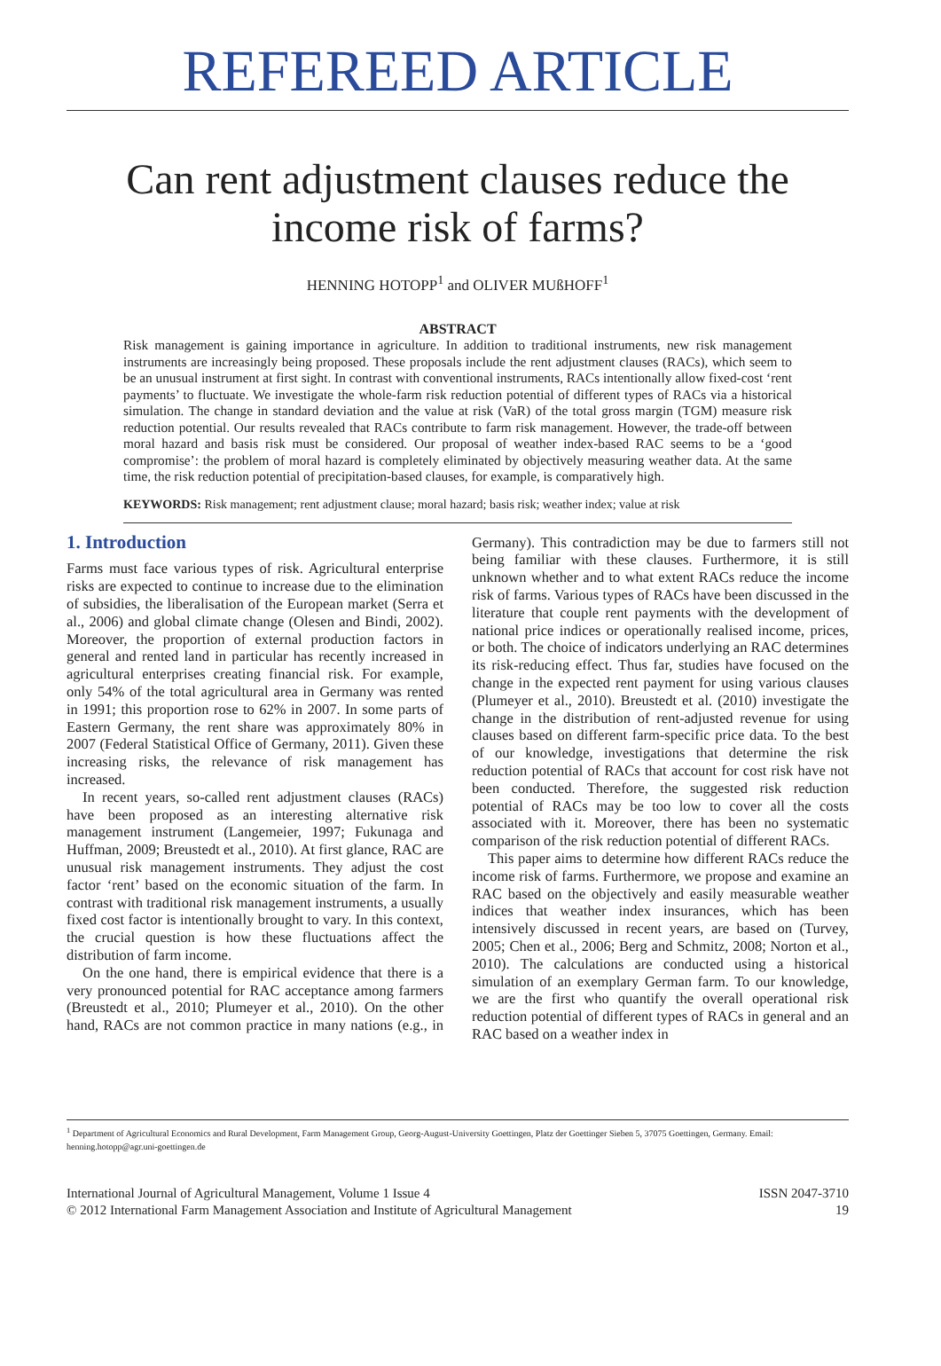REFEREED ARTICLE
Can rent adjustment clauses reduce the income risk of farms?
HENNING HOTOPP<sup>1</sup> and OLIVER MUßHOFF<sup>1</sup>
ABSTRACT
Risk management is gaining importance in agriculture. In addition to traditional instruments, new risk management instruments are increasingly being proposed. These proposals include the rent adjustment clauses (RACs), which seem to be an unusual instrument at first sight. In contrast with conventional instruments, RACs intentionally allow fixed-cost ‘rent payments’ to fluctuate. We investigate the whole-farm risk reduction potential of different types of RACs via a historical simulation. The change in standard deviation and the value at risk (VaR) of the total gross margin (TGM) measure risk reduction potential. Our results revealed that RACs contribute to farm risk management. However, the trade-off between moral hazard and basis risk must be considered. Our proposal of weather index-based RAC seems to be a ‘good compromise’: the problem of moral hazard is completely eliminated by objectively measuring weather data. At the same time, the risk reduction potential of precipitation-based clauses, for example, is comparatively high.
KEYWORDS: Risk management; rent adjustment clause; moral hazard; basis risk; weather index; value at risk
1. Introduction
Farms must face various types of risk. Agricultural enterprise risks are expected to continue to increase due to the elimination of subsidies, the liberalisation of the European market (Serra et al., 2006) and global climate change (Olesen and Bindi, 2002). Moreover, the proportion of external production factors in general and rented land in particular has recently increased in agricultural enterprises creating financial risk. For example, only 54% of the total agricultural area in Germany was rented in 1991; this proportion rose to 62% in 2007. In some parts of Eastern Germany, the rent share was approximately 80% in 2007 (Federal Statistical Office of Germany, 2011). Given these increasing risks, the relevance of risk management has increased.
In recent years, so-called rent adjustment clauses (RACs) have been proposed as an interesting alternative risk management instrument (Langemeier, 1997; Fukunaga and Huffman, 2009; Breustedt et al., 2010). At first glance, RAC are unusual risk management instruments. They adjust the cost factor ‘rent’ based on the economic situation of the farm. In contrast with traditional risk management instruments, a usually fixed cost factor is intentionally brought to vary. In this context, the crucial question is how these fluctuations affect the distribution of farm income.
On the one hand, there is empirical evidence that there is a very pronounced potential for RAC acceptance among farmers (Breustedt et al., 2010; Plumeyer et al., 2010). On the other hand, RACs are not common practice in many nations (e.g., in Germany). This contradiction may be due to farmers still not being familiar with these clauses. Furthermore, it is still unknown whether and to what extent RACs reduce the income risk of farms. Various types of RACs have been discussed in the literature that couple rent payments with the development of national price indices or operationally realised income, prices, or both. The choice of indicators underlying an RAC determines its risk-reducing effect. Thus far, studies have focused on the change in the expected rent payment for using various clauses (Plumeyer et al., 2010). Breustedt et al. (2010) investigate the change in the distribution of rent-adjusted revenue for using clauses based on different farm-specific price data. To the best of our knowledge, investigations that determine the risk reduction potential of RACs that account for cost risk have not been conducted. Therefore, the suggested risk reduction potential of RACs may be too low to cover all the costs associated with it. Moreover, there has been no systematic comparison of the risk reduction potential of different RACs.
This paper aims to determine how different RACs reduce the income risk of farms. Furthermore, we propose and examine an RAC based on the objectively and easily measurable weather indices that weather index insurances, which has been intensively discussed in recent years, are based on (Turvey, 2005; Chen et al., 2006; Berg and Schmitz, 2008; Norton et al., 2010). The calculations are conducted using a historical simulation of an exemplary German farm. To our knowledge, we are the first who quantify the overall operational risk reduction potential of different types of RACs in general and an RAC based on a weather index in
<sup>1</sup> Department of Agricultural Economics and Rural Development, Farm Management Group, Georg-August-University Goettingen, Platz der Goettinger Sieben 5, 37075 Goettingen, Germany. Email: henning.hotopp@agr.uni-goettingen.de
International Journal of Agricultural Management, Volume 1 Issue 4
© 2012 International Farm Management Association and Institute of Agricultural Management
ISSN 2047-3710
19